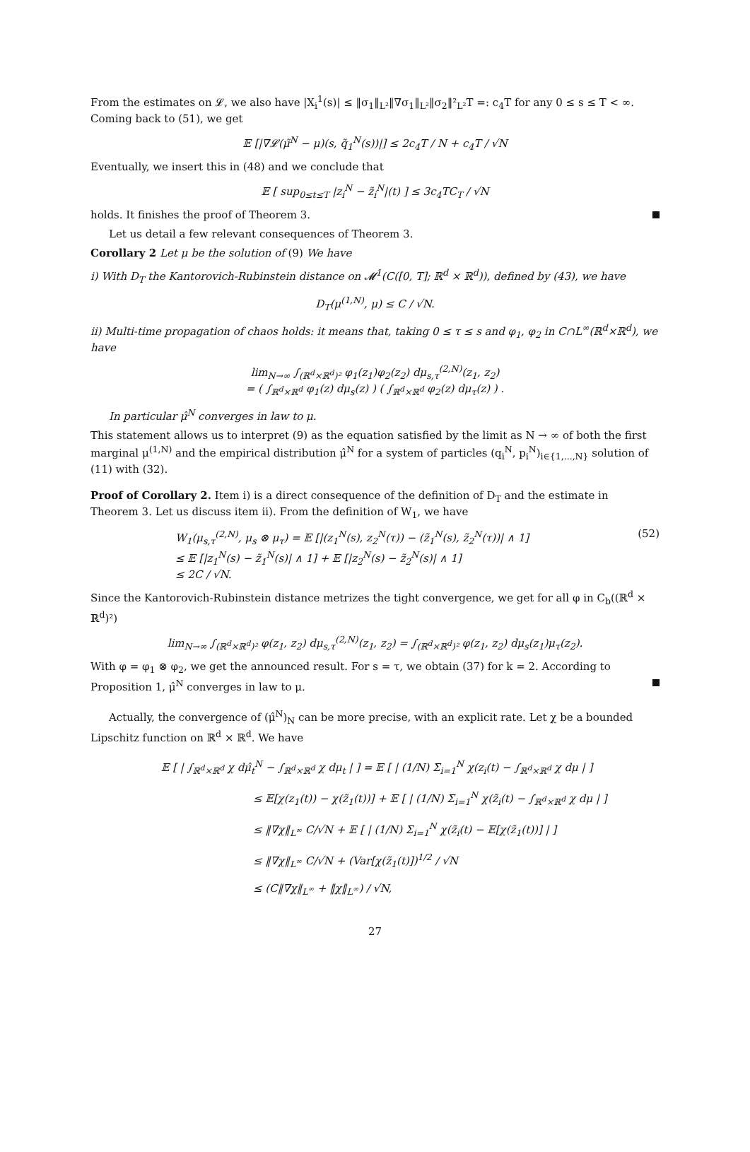From the estimates on 𝓛, we also have |X<sub>i</sub><sup>1</sup>(s)| ≤ ‖σ<sub>1</sub>‖<sub>L²</sub>‖∇σ<sub>1</sub>‖<sub>L²</sub>‖σ<sub>2</sub>‖²<sub>L²</sub>T =: c<sub>4</sub>T for any 0 ≤ s ≤ T < ∞. Coming back to (51), we get
𝔼 [|∇𝓛(μ̃<sup>N</sup> − μ)(s, q̃<sub>1</sub><sup>N</sup>(s))|] ≤ 2c<sub>4</sub>T / N + c<sub>4</sub>T / √N
Eventually, we insert this in (48) and we conclude that
𝔼 [ sup<sub>0≤t≤T</sub> |z<sub>i</sub><sup>N</sup> − z̃<sub>i</sub><sup>N</sup>|(t) ] ≤ 3c<sub>4</sub>TC<sub>T</sub> / √N
holds. It finishes the proof of Theorem 3.
Let us detail a few relevant consequences of Theorem 3.
Corollary 2 Let μ be the solution of (9) We have
i) With D<sub>T</sub> the Kantorovich-Rubinstein distance on 𝓜<sup>1</sup>(C([0, T]; ℝ<sup>d</sup> × ℝ<sup>d</sup>)), defined by (43), we have
D<sub>T</sub>(μ<sup>(1,N)</sup>, μ) ≤ C / √N.
ii) Multi-time propagation of chaos holds: it means that, taking 0 ≤ τ ≤ s and φ<sub>1</sub>, φ<sub>2</sub> in C∩L<sup>∞</sup>(ℝ<sup>d</sup>×ℝ<sup>d</sup>), we have
lim<sub>N→∞</sub> ∫<sub>(ℝ<sup>d</sup>×ℝ<sup>d</sup>)²</sub> φ<sub>1</sub>(z<sub>1</sub>)φ<sub>2</sub>(z<sub>2</sub>) dμ<sub>s,τ</sub><sup>(2,N)</sup>(z<sub>1</sub>, z<sub>2</sub>)
= ( ∫<sub>ℝ<sup>d</sup>×ℝ<sup>d</sup></sub> φ<sub>1</sub>(z) dμ<sub>s</sub>(z) ) ( ∫<sub>ℝ<sup>d</sup>×ℝ<sup>d</sup></sub> φ<sub>2</sub>(z) dμ<sub>τ</sub>(z) ) .
In particular μ̂<sup>N</sup> converges in law to μ.
This statement allows us to interpret (9) as the equation satisfied by the limit as N → ∞ of both the first marginal μ<sup>(1,N)</sup> and the empirical distribution μ̂<sup>N</sup> for a system of particles (q<sub>i</sub><sup>N</sup>, p<sub>i</sub><sup>N</sup>)<sub>i∈{1,...,N}</sub> solution of (11) with (32).
Proof of Corollary 2. Item i) is a direct consequence of the definition of D<sub>T</sub> and the estimate in Theorem 3. Let us discuss item ii). From the definition of W<sub>1</sub>, we have
W<sub>1</sub>(μ<sub>s,τ</sub><sup>(2,N)</sup>, μ<sub>s</sub> ⊗ μ<sub>τ</sub>) = 𝔼 [|(z<sub>1</sub><sup>N</sup>(s), z<sub>2</sub><sup>N</sup>(τ)) − (z̃<sub>1</sub><sup>N</sup>(s), z̃<sub>2</sub><sup>N</sup>(τ))| ∧ 1]
≤ 𝔼 [|z<sub>1</sub><sup>N</sup>(s) − z̃<sub>1</sub><sup>N</sup>(s)| ∧ 1] + 𝔼 [|z<sub>2</sub><sup>N</sup>(s) − z̃<sub>2</sub><sup>N</sup>(s)| ∧ 1]
≤ 2C / √N.
(52)
Since the Kantorovich-Rubinstein distance metrizes the tight convergence, we get for all φ in C<sub>b</sub>((ℝ<sup>d</sup> × ℝ<sup>d</sup>)²)
lim<sub>N→∞</sub> ∫<sub>(ℝ<sup>d</sup>×ℝ<sup>d</sup>)²</sub> φ(z<sub>1</sub>, z<sub>2</sub>) dμ<sub>s,τ</sub><sup>(2,N)</sup>(z<sub>1</sub>, z<sub>2</sub>) = ∫<sub>(ℝ<sup>d</sup>×ℝ<sup>d</sup>)²</sub> φ(z<sub>1</sub>, z<sub>2</sub>) dμ<sub>s</sub>(z<sub>1</sub>)μ<sub>τ</sub>(z<sub>2</sub>).
With φ = φ<sub>1</sub> ⊗ φ<sub>2</sub>, we get the announced result. For s = τ, we obtain (37) for k = 2. According to Proposition 1, μ̂<sup>N</sup> converges in law to μ.
Actually, the convergence of (μ̂<sup>N</sup>)<sub>N</sub> can be more precise, with an explicit rate. Let χ be a bounded Lipschitz function on ℝ<sup>d</sup> × ℝ<sup>d</sup>. We have
𝔼 [ | ∫<sub>ℝ<sup>d</sup>×ℝ<sup>d</sup></sub> χ dμ̂<sub>t</sub><sup>N</sup> − ∫<sub>ℝ<sup>d</sup>×ℝ<sup>d</sup></sub> χ dμ<sub>t</sub> | ] = 𝔼 [ | (1/N) Σ<sub>i=1</sub><sup>N</sup> χ(z<sub>i</sub>(t) − ∫<sub>ℝ<sup>d</sup>×ℝ<sup>d</sup></sub> χ dμ | ]
≤ 𝔼[χ(z<sub>1</sub>(t)) − χ(z̃<sub>1</sub>(t))] + 𝔼 [ | (1/N) Σ<sub>i=1</sub><sup>N</sup> χ(z̃<sub>i</sub>(t) − ∫<sub>ℝ<sup>d</sup>×ℝ<sup>d</sup></sub> χ dμ | ]
≤ ‖∇χ‖<sub>L<sup>∞</sup></sub> C/√N + 𝔼 [ | (1/N) Σ<sub>i=1</sub><sup>N</sup> χ(z̃<sub>i</sub>(t) − 𝔼[χ(z̃<sub>1</sub>(t))] | ]
≤ ‖∇χ‖<sub>L<sup>∞</sup></sub> C/√N + (Var[χ(z̃<sub>1</sub>(t)])<sup>1/2</sup> / √N
≤ (C‖∇χ‖<sub>L<sup>∞</sup></sub> + ‖χ‖<sub>L<sup>∞</sup></sub>) / √N,
27